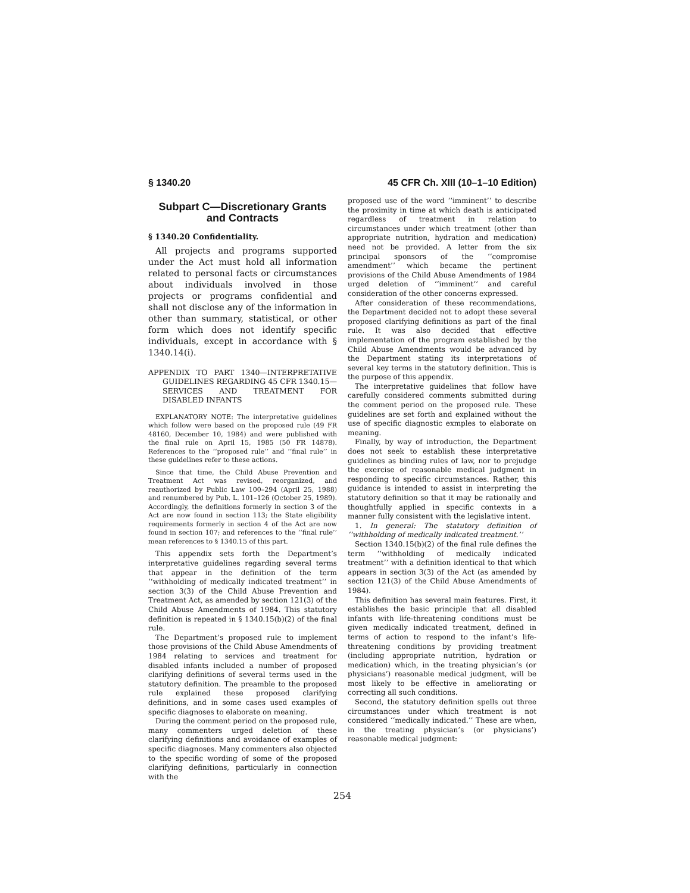§ 1340.20 45 CFR Ch. XIII (10–1–10 Edition)
Subpart C—Discretionary Grants and Contracts
§ 1340.20 Confidentiality.
All projects and programs supported under the Act must hold all information related to personal facts or circumstances about individuals involved in those projects or programs confidential and shall not disclose any of the information in other than summary, statistical, or other form which does not identify specific individuals, except in accordance with § 1340.14(i).
APPENDIX TO PART 1340—INTERPRETATIVE GUIDELINES REGARDING 45 CFR 1340.15—SERVICES AND TREATMENT FOR DISABLED INFANTS
EXPLANATORY NOTE: The interpretative guidelines which follow were based on the proposed rule (49 FR 48160, December 10, 1984) and were published with the final rule on April 15, 1985 (50 FR 14878). References to the ‘‘proposed rule’’ and ‘‘final rule’’ in these guidelines refer to these actions.
Since that time, the Child Abuse Prevention and Treatment Act was revised, reorganized, and reauthorized by Public Law 100–294 (April 25, 1988) and renumbered by Pub. L. 101–126 (October 25, 1989). Accordingly, the definitions formerly in section 3 of the Act are now found in section 113; the State eligibility requirements formerly in section 4 of the Act are now found in section 107; and references to the ‘‘final rule’’ mean references to § 1340.15 of this part.
This appendix sets forth the Department’s interpretative guidelines regarding several terms that appear in the definition of the term ‘‘withholding of medically indicated treatment’’ in section 3(3) of the Child Abuse Prevention and Treatment Act, as amended by section 121(3) of the Child Abuse Amendments of 1984. This statutory definition is repeated in § 1340.15(b)(2) of the final rule.
The Department’s proposed rule to implement those provisions of the Child Abuse Amendments of 1984 relating to services and treatment for disabled infants included a number of proposed clarifying definitions of several terms used in the statutory definition. The preamble to the proposed rule explained these proposed clarifying definitions, and in some cases used examples of specific diagnoses to elaborate on meaning.
During the comment period on the proposed rule, many commenters urged deletion of these clarifying definitions and avoidance of examples of specific diagnoses. Many commenters also objected to the specific wording of some of the proposed clarifying definitions, particularly in connection with the
proposed use of the word ‘‘imminent’’ to describe the proximity in time at which death is anticipated regardless of treatment in relation to circumstances under which treatment (other than appropriate nutrition, hydration and medication) need not be provided. A letter from the six principal sponsors of the ‘‘compromise amendment’’ which became the pertinent provisions of the Child Abuse Amendments of 1984 urged deletion of ‘‘imminent’’ and careful consideration of the other concerns expressed.
After consideration of these recommendations, the Department decided not to adopt these several proposed clarifying definitions as part of the final rule. It was also decided that effective implementation of the program established by the Child Abuse Amendments would be advanced by the Department stating its interpretations of several key terms in the statutory definition. This is the purpose of this appendix.
The interpretative guidelines that follow have carefully considered comments submitted during the comment period on the proposed rule. These guidelines are set forth and explained without the use of specific diagnostic exmples to elaborate on meaning.
Finally, by way of introduction, the Department does not seek to establish these interpretative guidelines as binding rules of law, nor to prejudge the exercise of reasonable medical judgment in responding to specific circumstances. Rather, this guidance is intended to assist in interpreting the statutory definition so that it may be rationally and thoughtfully applied in specific contexts in a manner fully consistent with the legislative intent.
1. In general: The statutory definition of ‘‘withholding of medically indicated treatment.’’
Section 1340.15(b)(2) of the final rule defines the term ‘‘withholding of medically indicated treatment’’ with a definition identical to that which appears in section 3(3) of the Act (as amended by section 121(3) of the Child Abuse Amendments of 1984).
This definition has several main features. First, it establishes the basic principle that all disabled infants with life-threatening conditions must be given medically indicated treatment, defined in terms of action to respond to the infant’s life-threatening conditions by providing treatment (including appropriate nutrition, hydration or medication) which, in the treating physician’s (or physicians’) reasonable medical judgment, will be most likely to be effective in ameliorating or correcting all such conditions.
Second, the statutory definition spells out three circumstances under which treatment is not considered ‘‘medically indicated.’’ These are when, in the treating physician’s (or physicians’) reasonable medical judgment:
254